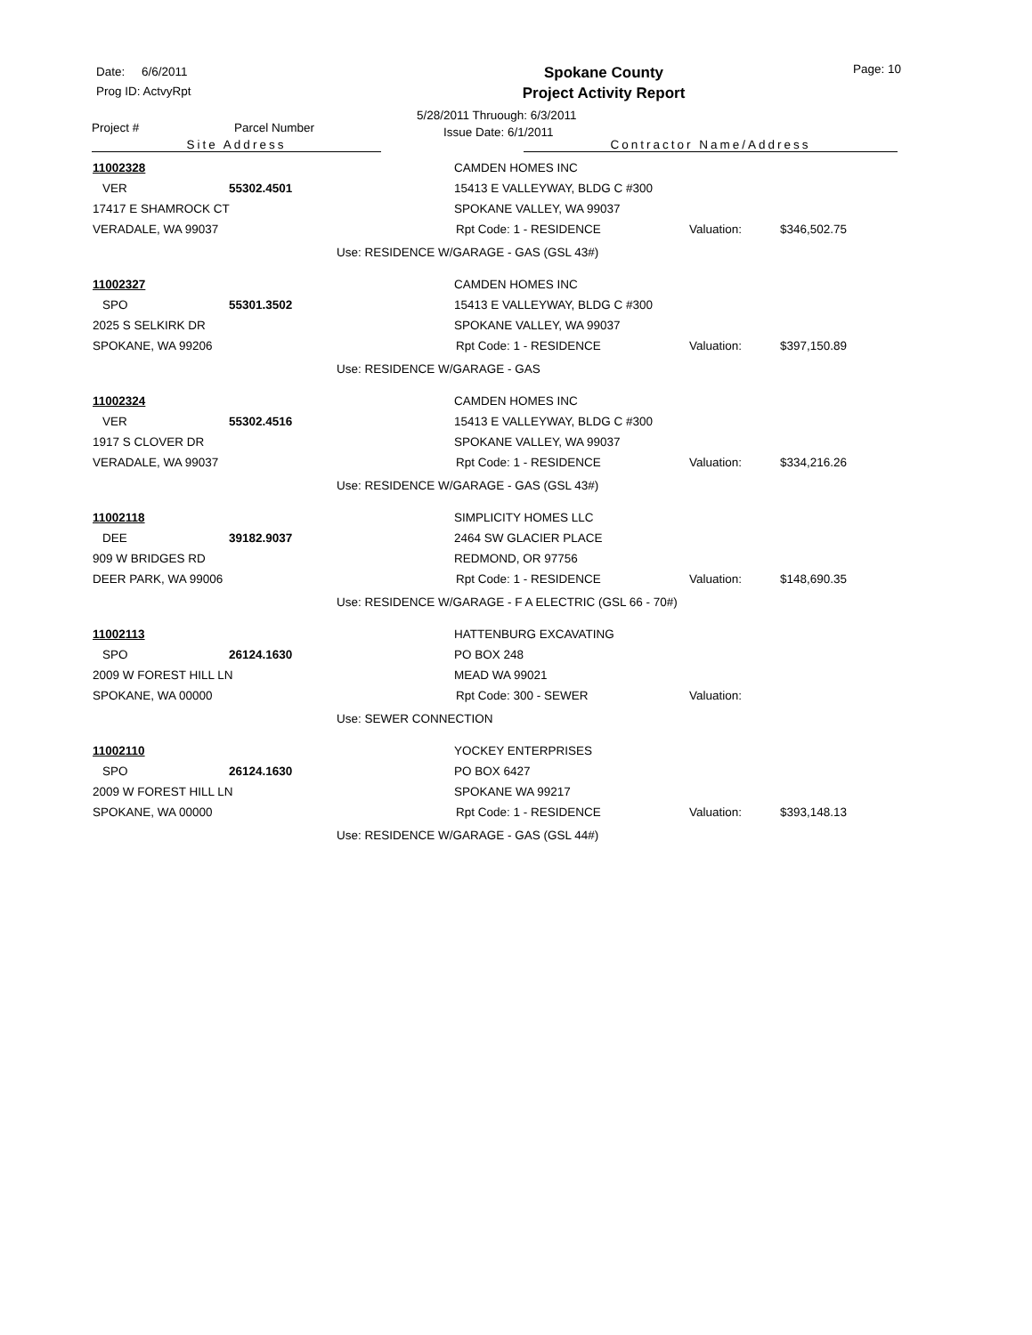Date: 6/6/2011
Prog ID: ActvyRpt
Spokane County
Project Activity Report
5/28/2011 Thruough: 6/3/2011
Issue Date: 6/1/2011
Page: 10
Project # Parcel Number
Site Address Contractor Name/Address
| 11002328 | | | CAMDEN HOMES INC | | |
| VER | 55302.4501 | | 15413 E VALLEYWAY, BLDG C #300 | | |
| 17417 E SHAMROCK CT | | | SPOKANE VALLEY, WA 99037 | | |
| VERADALE, WA 99037 | | | Rpt Code: 1 - RESIDENCE | Valuation: | $346,502.75 |
| | | Use: RESIDENCE W/GARAGE - GAS (GSL 43#) | | | |
| 11002327 | | | CAMDEN HOMES INC | | |
| SPO | 55301.3502 | | 15413 E VALLEYWAY, BLDG C #300 | | |
| 2025 S SELKIRK DR | | | SPOKANE VALLEY, WA 99037 | | |
| SPOKANE, WA 99206 | | | Rpt Code: 1 - RESIDENCE | Valuation: | $397,150.89 |
| | | Use: RESIDENCE W/GARAGE - GAS | | | |
| 11002324 | | | CAMDEN HOMES INC | | |
| VER | 55302.4516 | | 15413 E VALLEYWAY, BLDG C #300 | | |
| 1917 S CLOVER DR | | | SPOKANE VALLEY, WA 99037 | | |
| VERADALE, WA 99037 | | | Rpt Code: 1 - RESIDENCE | Valuation: | $334,216.26 |
| | | Use: RESIDENCE W/GARAGE - GAS (GSL 43#) | | | |
| 11002118 | | | SIMPLICITY HOMES LLC | | |
| DEE | 39182.9037 | | 2464 SW GLACIER PLACE | | |
| 909 W BRIDGES RD | | | REDMOND, OR 97756 | | |
| DEER PARK, WA 99006 | | | Rpt Code: 1 - RESIDENCE | Valuation: | $148,690.35 |
| | | Use: RESIDENCE W/GARAGE - F A ELECTRIC (GSL 66 - 70#) | | | |
| 11002113 | | | HATTENBURG EXCAVATING | | |
| SPO | 26124.1630 | | PO BOX 248 | | |
| 2009 W FOREST HILL LN | | | MEAD WA 99021 | | |
| SPOKANE, WA 00000 | | | Rpt Code: 300 - SEWER | Valuation: | |
| | | Use: SEWER CONNECTION | | | |
| 11002110 | | | YOCKEY ENTERPRISES | | |
| SPO | 26124.1630 | | PO BOX 6427 | | |
| 2009 W FOREST HILL LN | | | SPOKANE WA 99217 | | |
| SPOKANE, WA 00000 | | | Rpt Code: 1 - RESIDENCE | Valuation: | $393,148.13 |
| | | Use: RESIDENCE W/GARAGE - GAS (GSL 44#) | | | |